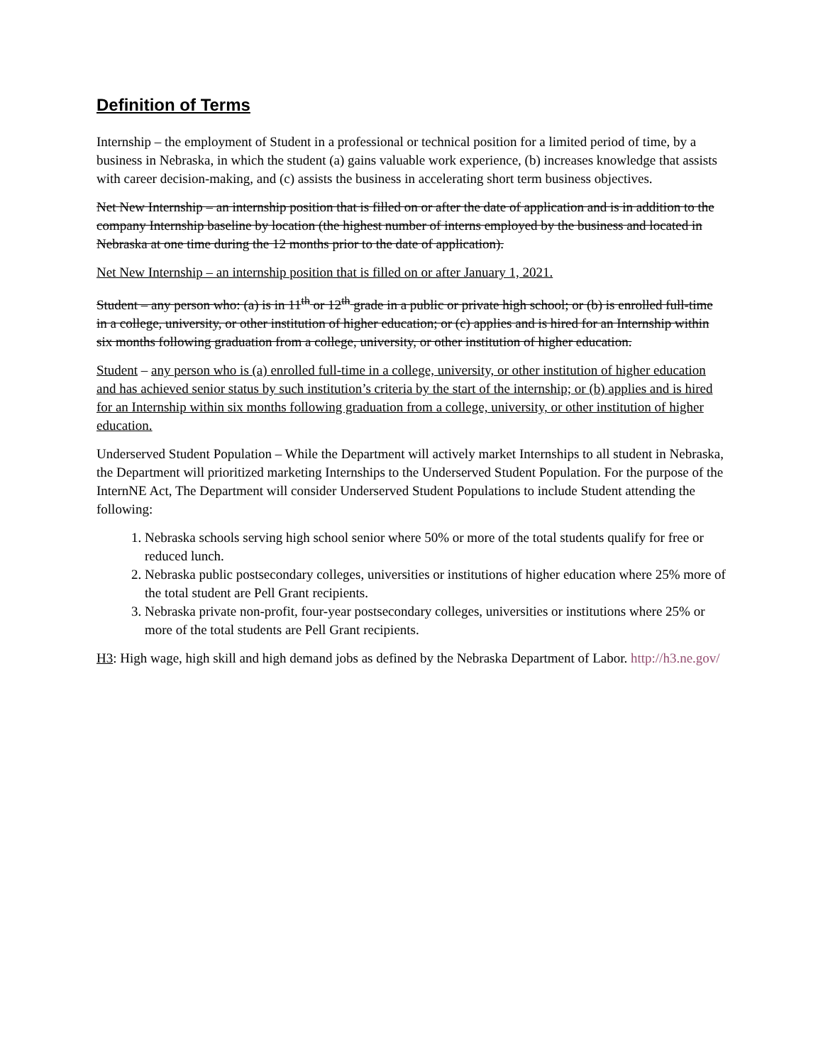Definition of Terms
Internship – the employment of Student in a professional or technical position for a limited period of time, by a business in Nebraska, in which the student (a) gains valuable work experience, (b) increases knowledge that assists with career decision-making, and (c) assists the business in accelerating short term business objectives.
Net New Internship – an internship position that is filled on or after the date of application and is in addition to the company Internship baseline by location (the highest number of interns employed by the business and located in Nebraska at one time during the 12 months prior to the date of application).
Net New Internship – an internship position that is filled on or after January 1, 2021.
Student – any person who: (a) is in 11<sup>th</sup> or 12<sup>th</sup> grade in a public or private high school; or (b) is enrolled full-time in a college, university, or other institution of higher education; or (c) applies and is hired for an Internship within six months following graduation from a college, university, or other institution of higher education.
Student – any person who is (a) enrolled full-time in a college, university, or other institution of higher education and has achieved senior status by such institution’s criteria by the start of the internship; or (b) applies and is hired for an Internship within six months following graduation from a college, university, or other institution of higher education.
Underserved Student Population – While the Department will actively market Internships to all student in Nebraska, the Department will prioritized marketing Internships to the Underserved Student Population. For the purpose of the InternNE Act, The Department will consider Underserved Student Populations to include Student attending the following:
1. Nebraska schools serving high school senior where 50% or more of the total students qualify for free or reduced lunch.
2. Nebraska public postsecondary colleges, universities or institutions of higher education where 25% more of the total student are Pell Grant recipients.
3. Nebraska private non-profit, four-year postsecondary colleges, universities or institutions where 25% or more of the total students are Pell Grant recipients.
H3: High wage, high skill and high demand jobs as defined by the Nebraska Department of Labor. http://h3.ne.gov/